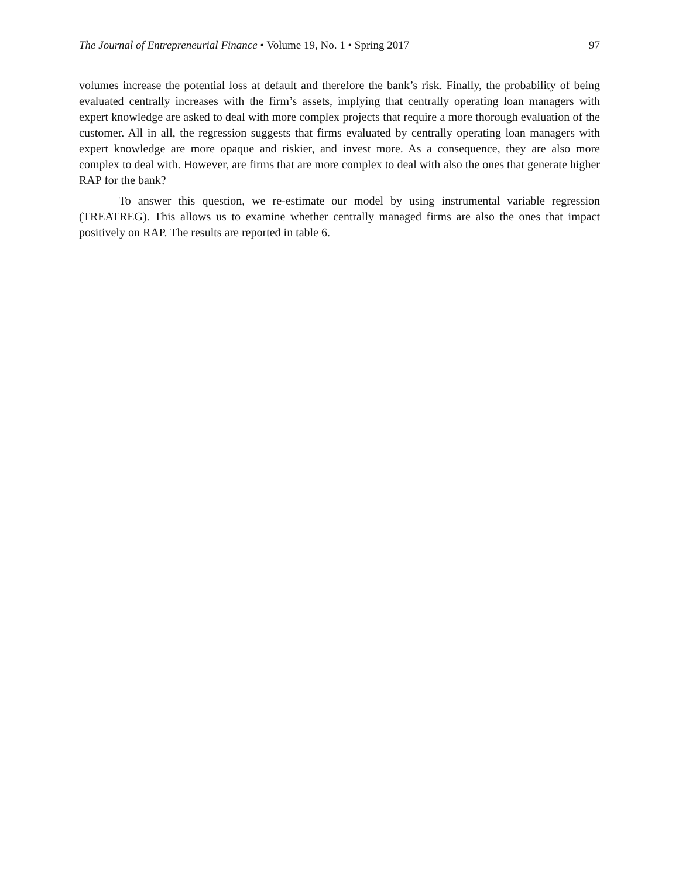The Journal of Entrepreneurial Finance • Volume 19, No. 1 • Spring 2017 97
volumes increase the potential loss at default and therefore the bank’s risk. Finally, the probability of being evaluated centrally increases with the firm’s assets, implying that centrally operating loan managers with expert knowledge are asked to deal with more complex projects that require a more thorough evaluation of the customer. All in all, the regression suggests that firms evaluated by centrally operating loan managers with expert knowledge are more opaque and riskier, and invest more. As a consequence, they are also more complex to deal with. However, are firms that are more complex to deal with also the ones that generate higher RAP for the bank?
To answer this question, we re-estimate our model by using instrumental variable regression (TREATREG). This allows us to examine whether centrally managed firms are also the ones that impact positively on RAP. The results are reported in table 6.